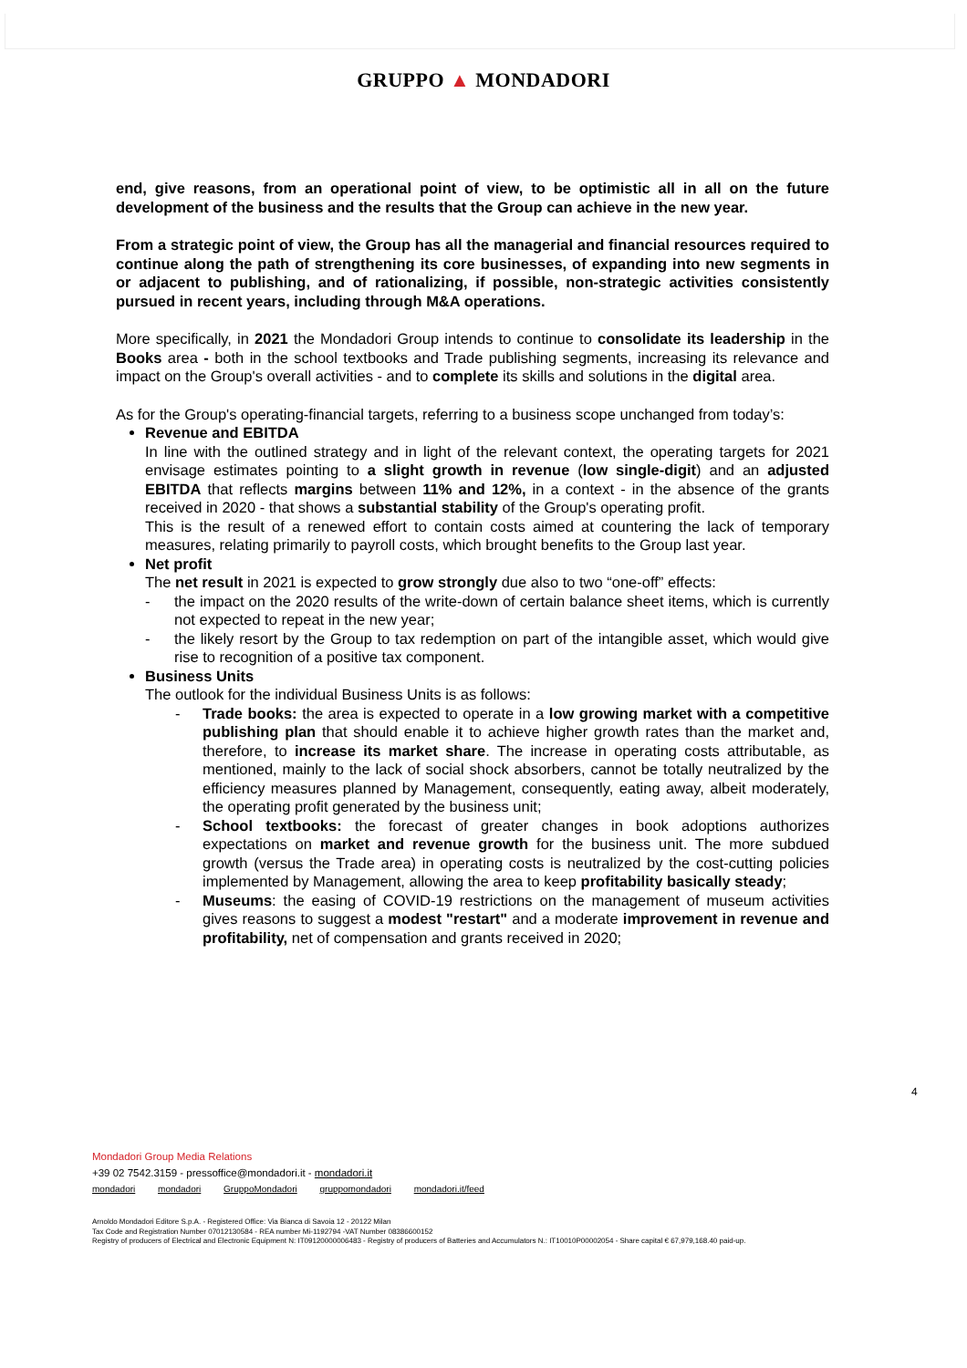GRUPPO ▲ MONDADORI
end, give reasons, from an operational point of view, to be optimistic all in all on the future development of the business and the results that the Group can achieve in the new year.
From a strategic point of view, the Group has all the managerial and financial resources required to continue along the path of strengthening its core businesses, of expanding into new segments in or adjacent to publishing, and of rationalizing, if possible, non-strategic activities consistently pursued in recent years, including through M&A operations.
More specifically, in 2021 the Mondadori Group intends to continue to consolidate its leadership in the Books area - both in the school textbooks and Trade publishing segments, increasing its relevance and impact on the Group's overall activities - and to complete its skills and solutions in the digital area.
As for the Group's operating-financial targets, referring to a business scope unchanged from today’s:
Revenue and EBITDA
In line with the outlined strategy and in light of the relevant context, the operating targets for 2021 envisage estimates pointing to a slight growth in revenue (low single-digit) and an adjusted EBITDA that reflects margins between 11% and 12%, in a context - in the absence of the grants received in 2020 - that shows a substantial stability of the Group's operating profit.
This is the result of a renewed effort to contain costs aimed at countering the lack of temporary measures, relating primarily to payroll costs, which brought benefits to the Group last year.
Net profit
The net result in 2021 is expected to grow strongly due also to two “one-off” effects:
- the impact on the 2020 results of the write-down of certain balance sheet items, which is currently not expected to repeat in the new year;
- the likely resort by the Group to tax redemption on part of the intangible asset, which would give rise to recognition of a positive tax component.
Business Units
The outlook for the individual Business Units is as follows:
- Trade books: the area is expected to operate in a low growing market with a competitive publishing plan that should enable it to achieve higher growth rates than the market and, therefore, to increase its market share. The increase in operating costs attributable, as mentioned, mainly to the lack of social shock absorbers, cannot be totally neutralized by the efficiency measures planned by Management, consequently, eating away, albeit moderately, the operating profit generated by the business unit;
- School textbooks: the forecast of greater changes in book adoptions authorizes expectations on market and revenue growth for the business unit. The more subdued growth (versus the Trade area) in operating costs is neutralized by the cost-cutting policies implemented by Management, allowing the area to keep profitability basically steady;
- Museums: the easing of COVID-19 restrictions on the management of museum activities gives reasons to suggest a modest "restart" and a moderate improvement in revenue and profitability, net of compensation and grants received in 2020;
4
Mondadori Group Media Relations
+39 02 7542.3159 - pressoffice@mondadori.it - mondadori.it
mondadori mondadori GruppoMondadori gruppomondadori mondadori.it/feed
Arnoldo Mondadori Editore S.p.A. - Registered Office: Via Bianca di Savoia 12 - 20122 Milan
Tax Code and Registration Number 07012130584 - REA number Mi-1192794 -VAT Number 08386600152
Registry of producers of Electrical and Electronic Equipment N: IT09120000006483 - Registry of producers of Batteries and Accumulators N.: IT10010P00002054 - Share capital € 67,979,168.40 paid-up.